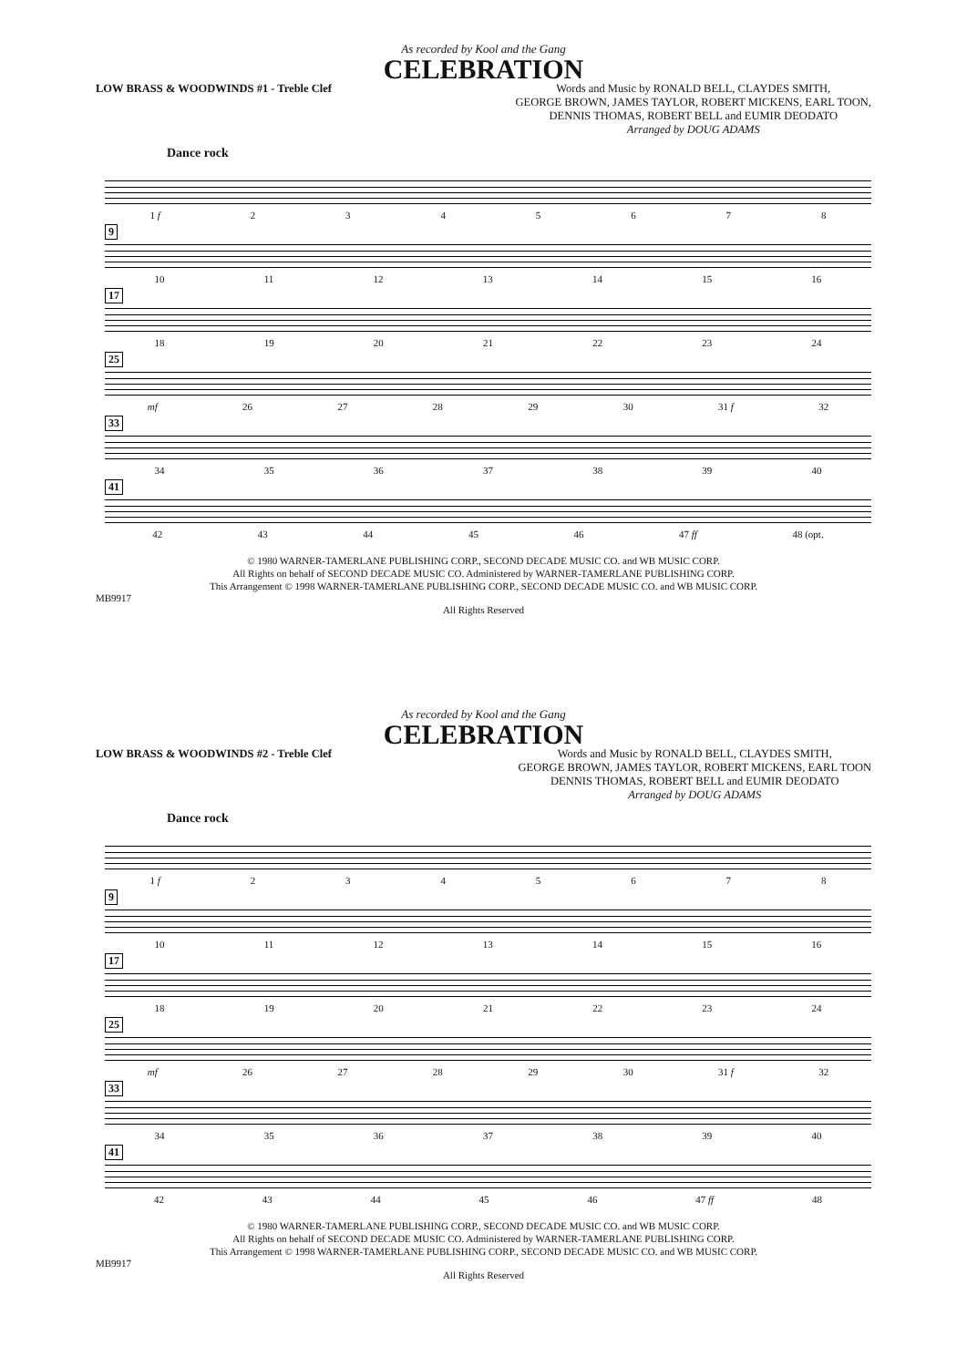As recorded by Kool and the Gang
CELEBRATION
LOW BRASS & WOODWINDS #1 - Treble Clef
Words and Music by RONALD BELL, CLAYDES SMITH,
GEORGE BROWN, JAMES TAYLOR, ROBERT MICKENS, EARL TOON,
DENNIS THOMAS, ROBERT BELL and EUMIR DEODATO
Arranged by DOUG ADAMS
Dance rock
1 f 2345678
9
10 11 12 13 14 15 16
17
18 19 20 21 22 23 24
25
mf 26 27 28 29 30 31 f 32
33
34 35 36 37 38 39 40
41
42 43 44 45 46 47 ff 48 (opt.
© 1980 WARNER-TAMERLANE PUBLISHING CORP., SECOND DECADE MUSIC CO. and WB MUSIC CORP.
All Rights on behalf of SECOND DECADE MUSIC CO. Administered by WARNER-TAMERLANE PUBLISHING CORP.
This Arrangement © 1998 WARNER-TAMERLANE PUBLISHING CORP., SECOND DECADE MUSIC CO. and WB MUSIC CORP.
MB9917
All Rights Reserved
As recorded by Kool and the Gang
CELEBRATION
LOW BRASS & WOODWINDS #2 - Treble Clef
Words and Music by RONALD BELL, CLAYDES SMITH,
GEORGE BROWN, JAMES TAYLOR, ROBERT MICKENS, EARL TOON
DENNIS THOMAS, ROBERT BELL and EUMIR DEODATO
Arranged by DOUG ADAMS
Dance rock
1 f 2345678
9
10 11 12 13 14 15 16
17
18 19 20 21 22 23 24
25
mf 26 27 28 29 30 31 f 32
33
34 35 36 37 38 39 40
41
42 43 44 45 46 47 ff 48
© 1980 WARNER-TAMERLANE PUBLISHING CORP., SECOND DECADE MUSIC CO. and WB MUSIC CORP.
All Rights on behalf of SECOND DECADE MUSIC CO. Administered by WARNER-TAMERLANE PUBLISHING CORP.
This Arrangement © 1998 WARNER-TAMERLANE PUBLISHING CORP., SECOND DECADE MUSIC CO. and WB MUSIC CORP.
MB9917
All Rights Reserved